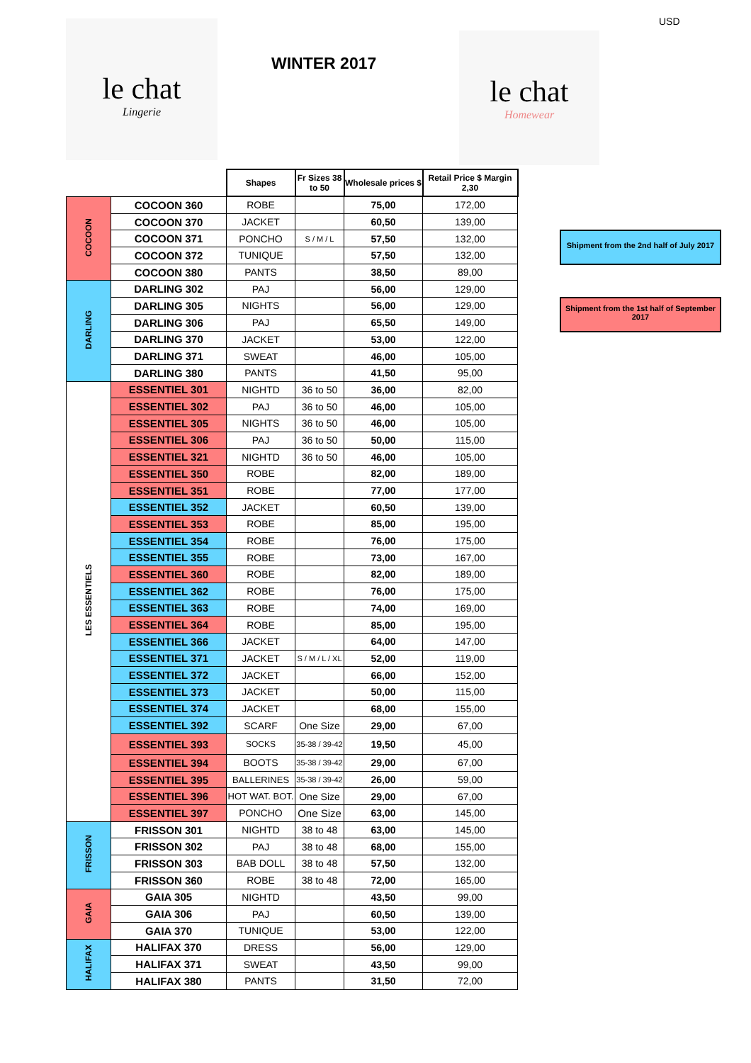USD
le chat
Lingerie
WINTER 2017
le chat
Homewear
Shipment from the 2nd half of July 2017
Shipment from the 1st half of September 2017
| | | Shapes | Fr Sizes 38 to 50 | Wholesale prices $ | Retail Price $ Margin 2,30 |
| COCOON | COCOON 360 | ROBE | | 75,00 | 172,00 |
| | COCOON 370 | JACKET | | 60,50 | 139,00 |
| | COCOON 371 | PONCHO | S / M / L | 57,50 | 132,00 |
| | COCOON 372 | TUNIQUE | | 57,50 | 132,00 |
| | COCOON 380 | PANTS | | 38,50 | 89,00 |
| DARLING | DARLING 302 | PAJ | | 56,00 | 129,00 |
| | DARLING 305 | NIGHTS | | 56,00 | 129,00 |
| | DARLING 306 | PAJ | | 65,50 | 149,00 |
| | DARLING 370 | JACKET | | 53,00 | 122,00 |
| | DARLING 371 | SWEAT | | 46,00 | 105,00 |
| | DARLING 380 | PANTS | | 41,50 | 95,00 |
| LES ESSENTIELS | ESSENTIEL 301 | NIGHTD | 36 to 50 | 36,00 | 82,00 |
| | ESSENTIEL 302 | PAJ | 36 to 50 | 46,00 | 105,00 |
| | ESSENTIEL 305 | NIGHTS | 36 to 50 | 46,00 | 105,00 |
| | ESSENTIEL 306 | PAJ | 36 to 50 | 50,00 | 115,00 |
| | ESSENTIEL 321 | NIGHTD | 36 to 50 | 46,00 | 105,00 |
| | ESSENTIEL 350 | ROBE | | 82,00 | 189,00 |
| | ESSENTIEL 351 | ROBE | | 77,00 | 177,00 |
| | ESSENTIEL 352 | JACKET | | 60,50 | 139,00 |
| | ESSENTIEL 353 | ROBE | | 85,00 | 195,00 |
| | ESSENTIEL 354 | ROBE | | 76,00 | 175,00 |
| | ESSENTIEL 355 | ROBE | | 73,00 | 167,00 |
| | ESSENTIEL 360 | ROBE | | 82,00 | 189,00 |
| | ESSENTIEL 362 | ROBE | | 76,00 | 175,00 |
| | ESSENTIEL 363 | ROBE | | 74,00 | 169,00 |
| | ESSENTIEL 364 | ROBE | | 85,00 | 195,00 |
| | ESSENTIEL 366 | JACKET | | 64,00 | 147,00 |
| | ESSENTIEL 371 | JACKET | S / M / L / XL | 52,00 | 119,00 |
| | ESSENTIEL 372 | JACKET | | 66,00 | 152,00 |
| | ESSENTIEL 373 | JACKET | | 50,00 | 115,00 |
| | ESSENTIEL 374 | JACKET | | 68,00 | 155,00 |
| | ESSENTIEL 392 | SCARF | One Size | 29,00 | 67,00 |
| | ESSENTIEL 393 | SOCKS | 35-38 / 39-42 | 19,50 | 45,00 |
| | ESSENTIEL 394 | BOOTS | 35-38 / 39-42 | 29,00 | 67,00 |
| | ESSENTIEL 395 | BALLERINES | 35-38 / 39-42 | 26,00 | 59,00 |
| | ESSENTIEL 396 | HOT WAT. BOT. | One Size | 29,00 | 67,00 |
| | ESSENTIEL 397 | PONCHO | One Size | 63,00 | 145,00 |
| FRISSON | FRISSON 301 | NIGHTD | 38 to 48 | 63,00 | 145,00 |
| | FRISSON 302 | PAJ | 38 to 48 | 68,00 | 155,00 |
| | FRISSON 303 | BAB DOLL | 38 to 48 | 57,50 | 132,00 |
| | FRISSON 360 | ROBE | 38 to 48 | 72,00 | 165,00 |
| GAIA | GAIA 305 | NIGHTD | | 43,50 | 99,00 |
| | GAIA 306 | PAJ | | 60,50 | 139,00 |
| | GAIA 370 | TUNIQUE | | 53,00 | 122,00 |
| HALIFAX | HALIFAX 370 | DRESS | | 56,00 | 129,00 |
| | HALIFAX 371 | SWEAT | | 43,50 | 99,00 |
| | HALIFAX 380 | PANTS | | 31,50 | 72,00 |